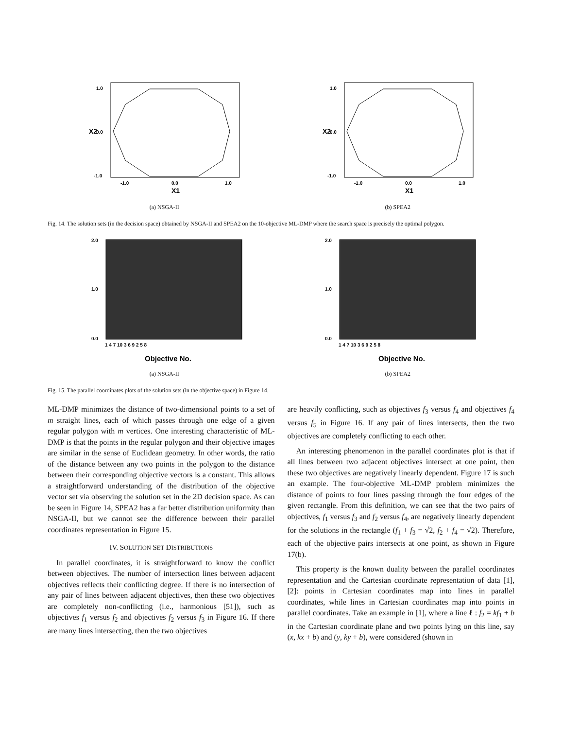1.0
0.0
-1.0
-1.0
0.0
1.0
X1
X2
(a) NSGA-II
1.0
0.0
-1.0
-1.0
0.0
1.0
X1
X2
(b) SPEA2
Fig. 14. The solution sets (in the decision space) obtained by NSGA-II and SPEA2 on the 10-objective ML-DMP where the search space is precisely the optimal polygon.
2.0
1.0
0.0
1 4 7 10 3 6 9 2 5 8
Objective No.
(a) NSGA-II
2.0
1.0
0.0
1 4 7 10 3 6 9 2 5 8
Objective No.
(b) SPEA2
Fig. 15. The parallel coordinates plots of the solution sets (in the objective space) in Figure 14.
ML-DMP minimizes the distance of two-dimensional points to a set of m straight lines, each of which passes through one edge of a given regular polygon with m vertices. One interesting characteristic of ML-DMP is that the points in the regular polygon and their objective images are similar in the sense of Euclidean geometry. In other words, the ratio of the distance between any two points in the polygon to the distance between their corresponding objective vectors is a constant. This allows a straightforward understanding of the distribution of the objective vector set via observing the solution set in the 2D decision space. As can be seen in Figure 14, SPEA2 has a far better distribution uniformity than NSGA-II, but we cannot see the difference between their parallel coordinates representation in Figure 15.
IV. SOLUTION SET DISTRIBUTIONS
In parallel coordinates, it is straightforward to know the conflict between objectives. The number of intersection lines between adjacent objectives reflects their conflicting degree. If there is no intersection of any pair of lines between adjacent objectives, then these two objectives are completely non-conflicting (i.e., harmonious [51]), such as objectives f<sub>1</sub> versus f<sub>2</sub> and objectives f<sub>2</sub> versus f<sub>3</sub> in Figure 16. If there are many lines intersecting, then the two objectives
are heavily conflicting, such as objectives f<sub>3</sub> versus f<sub>4</sub> and objectives f<sub>4</sub> versus f<sub>5</sub> in Figure 16. If any pair of lines intersects, then the two objectives are completely conflicting to each other.
An interesting phenomenon in the parallel coordinates plot is that if all lines between two adjacent objectives intersect at one point, then these two objectives are negatively linearly dependent. Figure 17 is such an example. The four-objective ML-DMP problem minimizes the distance of points to four lines passing through the four edges of the given rectangle. From this definition, we can see that the two pairs of objectives, f<sub>1</sub> versus f<sub>3</sub> and f<sub>2</sub> versus f<sub>4</sub>, are negatively linearly dependent for the solutions in the rectangle (f<sub>1</sub> + f<sub>3</sub> = √2, f<sub>2</sub> + f<sub>4</sub> = √2). Therefore, each of the objective pairs intersects at one point, as shown in Figure 17(b).
This property is the known duality between the parallel coordinates representation and the Cartesian coordinate representation of data [1], [2]: points in Cartesian coordinates map into lines in parallel coordinates, while lines in Cartesian coordinates map into points in parallel coordinates. Take an example in [1], where a line ℓ : f<sub>2</sub> = kf<sub>1</sub> + b in the Cartesian coordinate plane and two points lying on this line, say (x, kx + b) and (y, ky + b), were considered (shown in